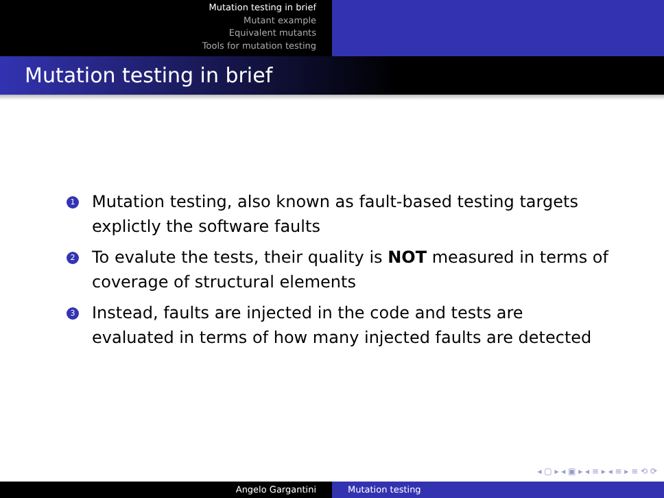Mutation testing in brief
Mutant example
Equivalent mutants
Tools for mutation testing
Mutation testing in brief
1 Mutation testing, also known as fault-based testing targets explictly the software faults
2 To evalute the tests, their quality is NOT measured in terms of coverage of structural elements
3 Instead, faults are injected in the code and tests are evaluated in terms of how many injected faults are detected
◂ ▢ ▸ ◂ ▣ ▸ ◂ ≡ ▸ ◂ ≡ ▸ ≡ ⟲ ⟳
Angelo Gargantini Mutation testing